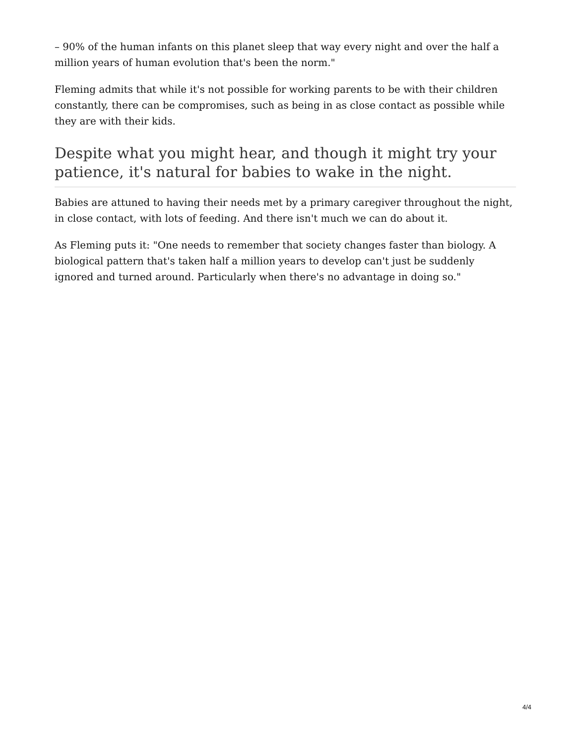– 90% of the human infants on this planet sleep that way every night and over the half a million years of human evolution that's been the norm."
Fleming admits that while it's not possible for working parents to be with their children constantly, there can be compromises, such as being in as close contact as possible while they are with their kids.
Despite what you might hear, and though it might try your patience, it's natural for babies to wake in the night.
Babies are attuned to having their needs met by a primary caregiver throughout the night, in close contact, with lots of feeding. And there isn't much we can do about it.
As Fleming puts it: "One needs to remember that society changes faster than biology. A biological pattern that's taken half a million years to develop can't just be suddenly ignored and turned around. Particularly when there's no advantage in doing so."
4/4